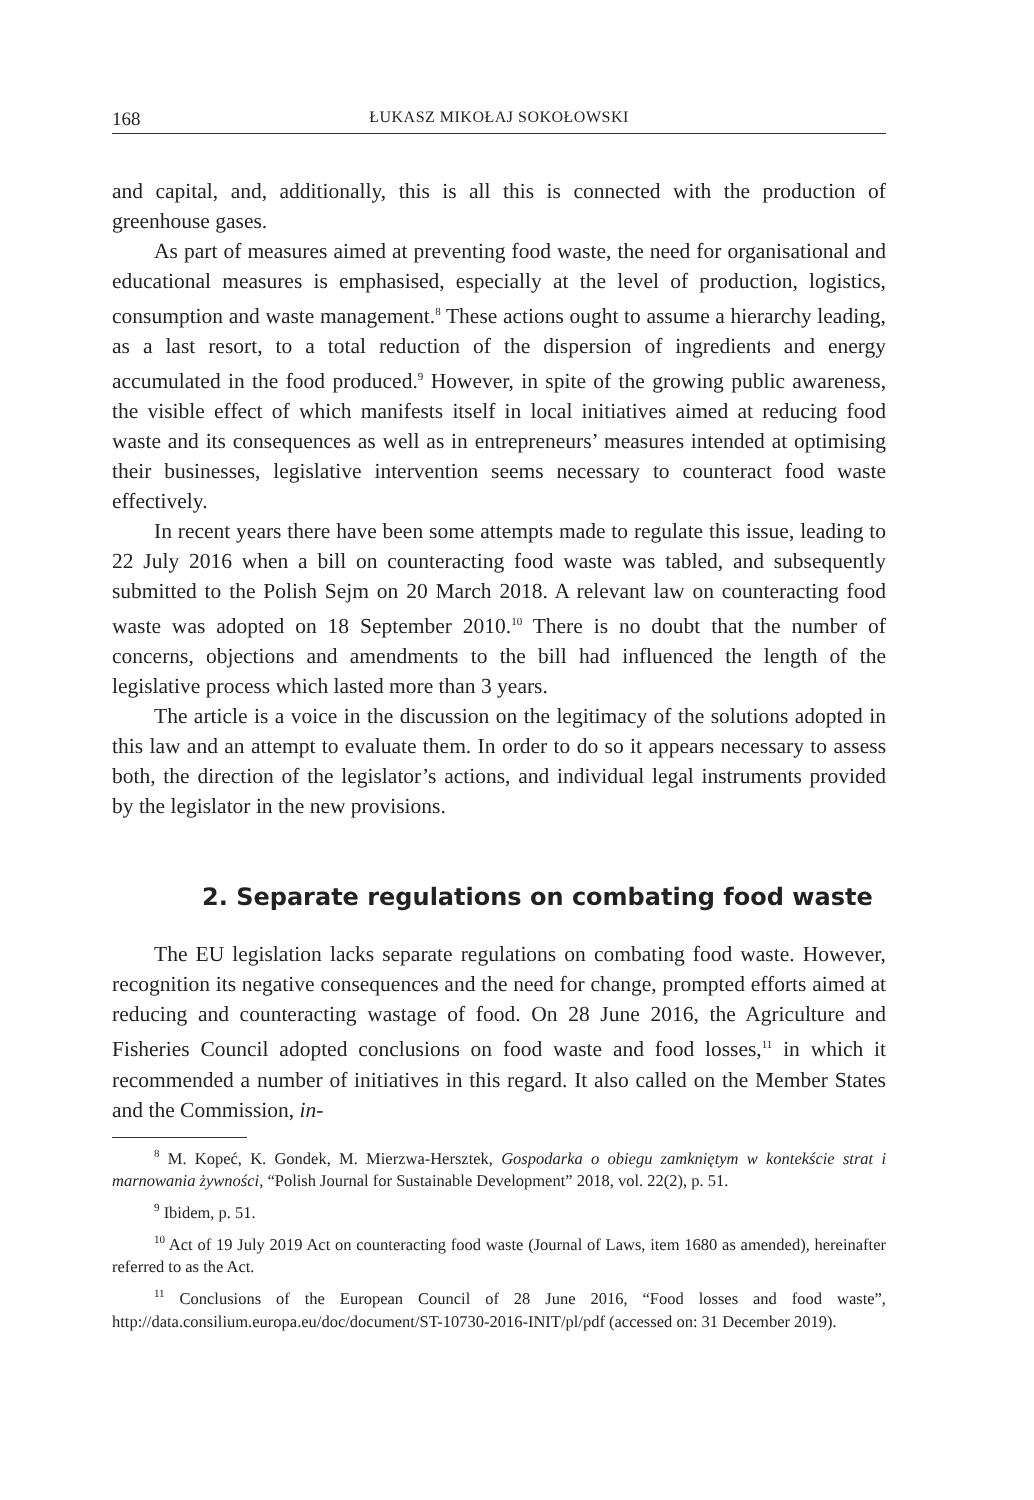168 ŁUKASZ MIKOŁAJ SOKOŁOWSKI
and capital, and, additionally, this is all this is connected with the production of greenhouse gases.
As part of measures aimed at preventing food waste, the need for organisational and educational measures is emphasised, especially at the level of production, logistics, consumption and waste management.<sup>8</sup> These actions ought to assume a hierarchy leading, as a last resort, to a total reduction of the dispersion of ingredients and energy accumulated in the food produced.<sup>9</sup> However, in spite of the growing public awareness, the visible effect of which manifests itself in local initiatives aimed at reducing food waste and its consequences as well as in entrepreneurs’ measures intended at optimising their businesses, legislative intervention seems necessary to counteract food waste effectively.
In recent years there have been some attempts made to regulate this issue, leading to 22 July 2016 when a bill on counteracting food waste was tabled, and subsequently submitted to the Polish Sejm on 20 March 2018. A relevant law on counteracting food waste was adopted on 18 September 2010.<sup>10</sup> There is no doubt that the number of concerns, objections and amendments to the bill had influenced the length of the legislative process which lasted more than 3 years.
The article is a voice in the discussion on the legitimacy of the solutions adopted in this law and an attempt to evaluate them. In order to do so it appears necessary to assess both, the direction of the legislator’s actions, and individual legal instruments provided by the legislator in the new provisions.
2. Separate regulations on combating food waste
The EU legislation lacks separate regulations on combating food waste. However, recognition its negative consequences and the need for change, prompted efforts aimed at reducing and counteracting wastage of food. On 28 June 2016, the Agriculture and Fisheries Council adopted conclusions on food waste and food losses,<sup>11</sup> in which it recommended a number of initiatives in this regard. It also called on the Member States and the Commission, in-
<sup>8</sup> M. Kopeć, K. Gondek, M. Mierzwa-Hersztek, Gospodarka o obiegu zamkniętym w kontekście strat i marnowania żywności, “Polish Journal for Sustainable Development” 2018, vol. 22(2), p. 51.
<sup>9</sup> Ibidem, p. 51.
<sup>10</sup> Act of 19 July 2019 Act on counteracting food waste (Journal of Laws, item 1680 as amended), hereinafter referred to as the Act.
<sup>11</sup> Conclusions of the European Council of 28 June 2016, “Food losses and food waste”, http://data.consilium.europa.eu/doc/document/ST-10730-2016-INIT/pl/pdf (accessed on: 31 December 2019).